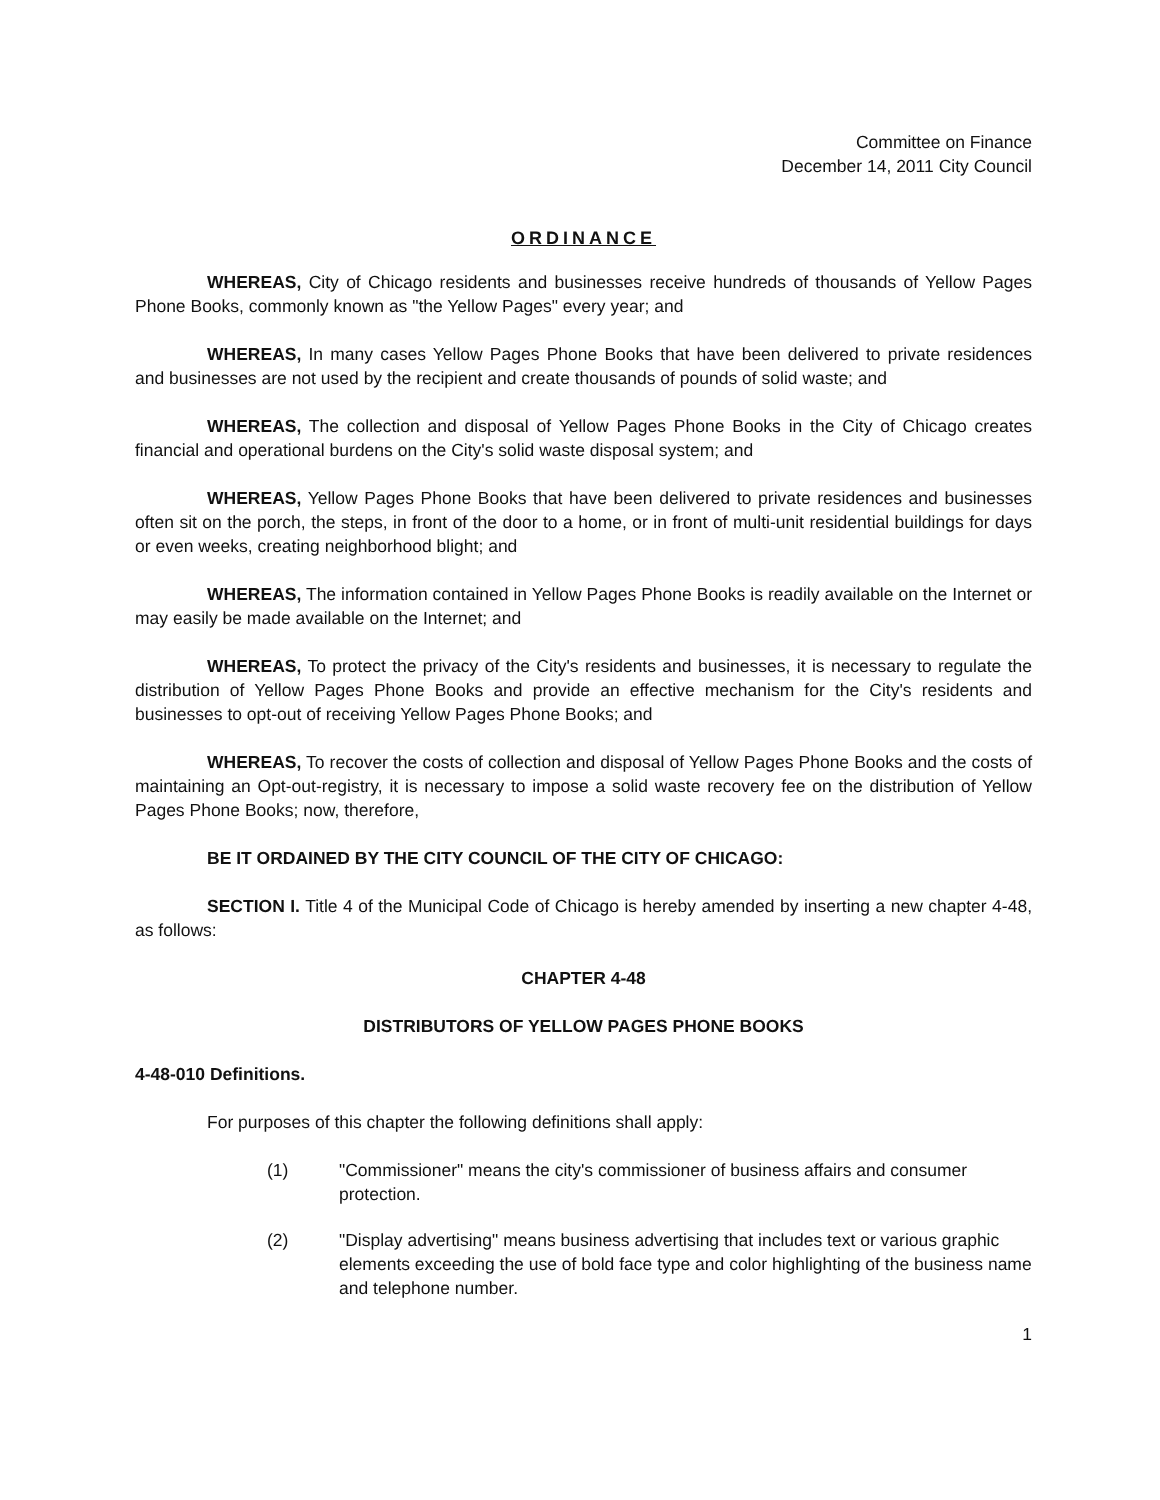Committee on Finance
December 14, 2011 City Council
ORDINANCE
WHEREAS, City of Chicago residents and businesses receive hundreds of thousands of Yellow Pages Phone Books, commonly known as "the Yellow Pages" every year; and
WHEREAS, In many cases Yellow Pages Phone Books that have been delivered to private residences and businesses are not used by the recipient and create thousands of pounds of solid waste; and
WHEREAS, The collection and disposal of Yellow Pages Phone Books in the City of Chicago creates financial and operational burdens on the City's solid waste disposal system; and
WHEREAS, Yellow Pages Phone Books that have been delivered to private residences and businesses often sit on the porch, the steps, in front of the door to a home, or in front of multi-unit residential buildings for days or even weeks, creating neighborhood blight; and
WHEREAS, The information contained in Yellow Pages Phone Books is readily available on the Internet or may easily be made available on the Internet; and
WHEREAS, To protect the privacy of the City's residents and businesses, it is necessary to regulate the distribution of Yellow Pages Phone Books and provide an effective mechanism for the City's residents and businesses to opt-out of receiving Yellow Pages Phone Books; and
WHEREAS, To recover the costs of collection and disposal of Yellow Pages Phone Books and the costs of maintaining an Opt-out-registry, it is necessary to impose a solid waste recovery fee on the distribution of Yellow Pages Phone Books; now, therefore,
BE IT ORDAINED BY THE CITY COUNCIL OF THE CITY OF CHICAGO:
SECTION I. Title 4 of the Municipal Code of Chicago is hereby amended by inserting a new chapter 4-48, as follows:
CHAPTER 4-48
DISTRIBUTORS OF YELLOW PAGES PHONE BOOKS
4-48-010 Definitions.
For purposes of this chapter the following definitions shall apply:
(1) "Commissioner" means the city's commissioner of business affairs and consumer protection.
(2) "Display advertising" means business advertising that includes text or various graphic elements exceeding the use of bold face type and color highlighting of the business name and telephone number.
1